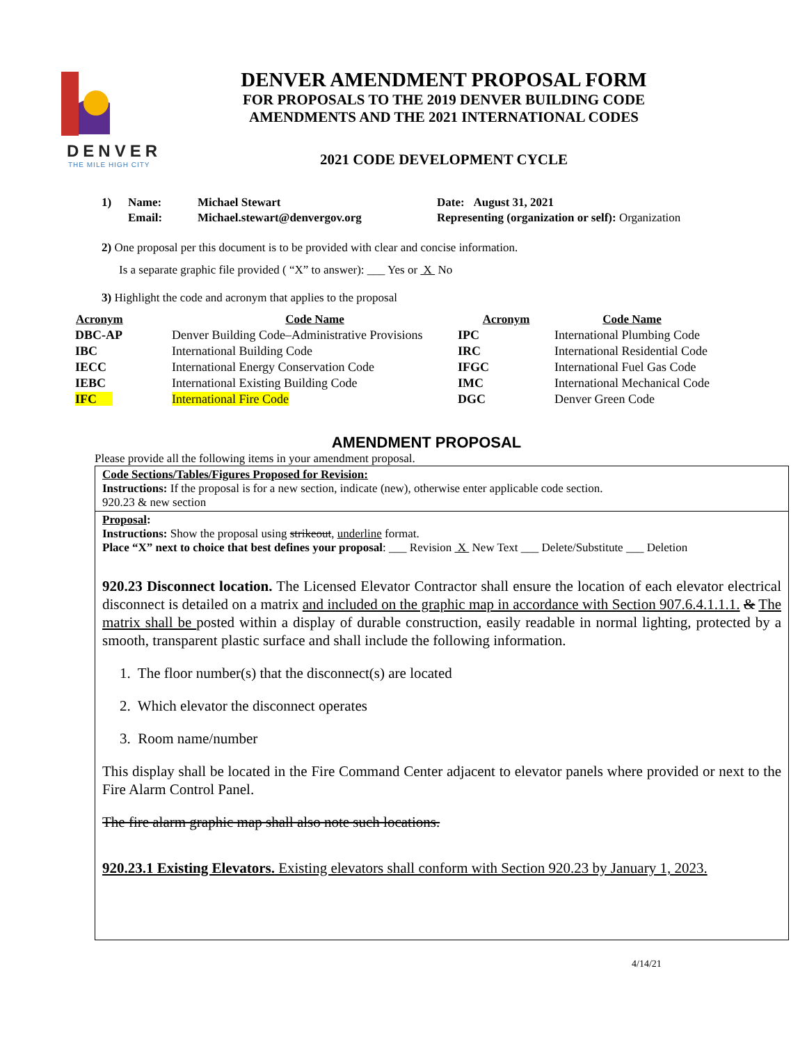DENVER
THE MILE HIGH CITY
DENVER AMENDMENT PROPOSAL FORM
FOR PROPOSALS TO THE 2019 DENVER BUILDING CODE
AMENDMENTS AND THE 2021 INTERNATIONAL CODES
2021 CODE DEVELOPMENT CYCLE
| 1) | Name: | Michael Stewart | Date: August 31, 2021 |
| | Email: | Michael.stewart@denvergov.org | Representing (organization or self): Organization |
2) One proposal per this document is to be provided with clear and concise information.
Is a separate graphic file provided ( “X” to answer): ___ Yes or X No
3) Highlight the code and acronym that applies to the proposal
| Acronym | Code Name | Acronym | Code Name |
| --- | --- | --- | --- |
| DBC-AP | Denver Building Code–Administrative Provisions | IPC | International Plumbing Code |
| IBC | International Building Code | IRC | International Residential Code |
| IECC | International Energy Conservation Code | IFGC | International Fuel Gas Code |
| IEBC | International Existing Building Code | IMC | International Mechanical Code |
| IFC | International Fire Code | DGC | Denver Green Code |
AMENDMENT PROPOSAL
Please provide all the following items in your amendment proposal.
Code Sections/Tables/Figures Proposed for Revision:
Instructions: If the proposal is for a new section, indicate (new), otherwise enter applicable code section.
920.23 & new section
Proposal:
Instructions: Show the proposal using strikeout, underline format.
Place “X” next to choice that best defines your proposal: ___ Revision X New Text ___ Delete/Substitute ___ Deletion
920.23 Disconnect location. The Licensed Elevator Contractor shall ensure the location of each elevator electrical disconnect is detailed on a matrix and included on the graphic map in accordance with Section 907.6.4.1.1.1. & The matrix shall be posted within a display of durable construction, easily readable in normal lighting, protected by a smooth, transparent plastic surface and shall include the following information.
1. The floor number(s) that the disconnect(s) are located
2. Which elevator the disconnect operates
3. Room name/number
This display shall be located in the Fire Command Center adjacent to elevator panels where provided or next to the Fire Alarm Control Panel.
The fire alarm graphic map shall also note such locations.
920.23.1 Existing Elevators. Existing elevators shall conform with Section 920.23 by January 1, 2023.
4/14/21